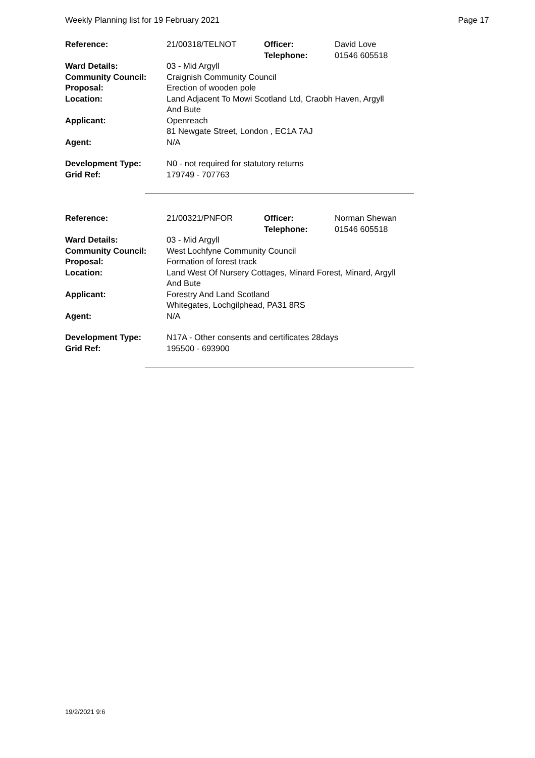Weekly Planning list for 19 February 2021 Page 17
| Reference: | 21/00318/TELNOT | Officer: Telephone: | David Love 01546 605518 |
| Ward Details: | 03 - Mid Argyll | | |
| Community Council: | Craignish Community Council | | |
| Proposal: | Erection of wooden pole | | |
| Location: | Land Adjacent To Mowi Scotland Ltd, Craobh Haven, Argyll And Bute | | |
| Applicant: | Openreach 81 Newgate Street, London , EC1A 7AJ | | |
| Agent: | N/A | | |
| Development Type: | N0 - not required for statutory returns | | |
| Grid Ref: | 179749 - 707763 | | |
| Reference: | 21/00321/PNFOR | Officer: Telephone: | Norman Shewan 01546 605518 |
| Ward Details: | 03 - Mid Argyll | | |
| Community Council: | West Lochfyne Community Council | | |
| Proposal: | Formation of forest track | | |
| Location: | Land West Of Nursery Cottages, Minard Forest, Minard, Argyll And Bute | | |
| Applicant: | Forestry And Land Scotland Whitegates, Lochgilphead, PA31 8RS | | |
| Agent: | N/A | | |
| Development Type: | N17A - Other consents and certificates 28days | | |
| Grid Ref: | 195500 - 693900 | | |
19/2/2021 9:6